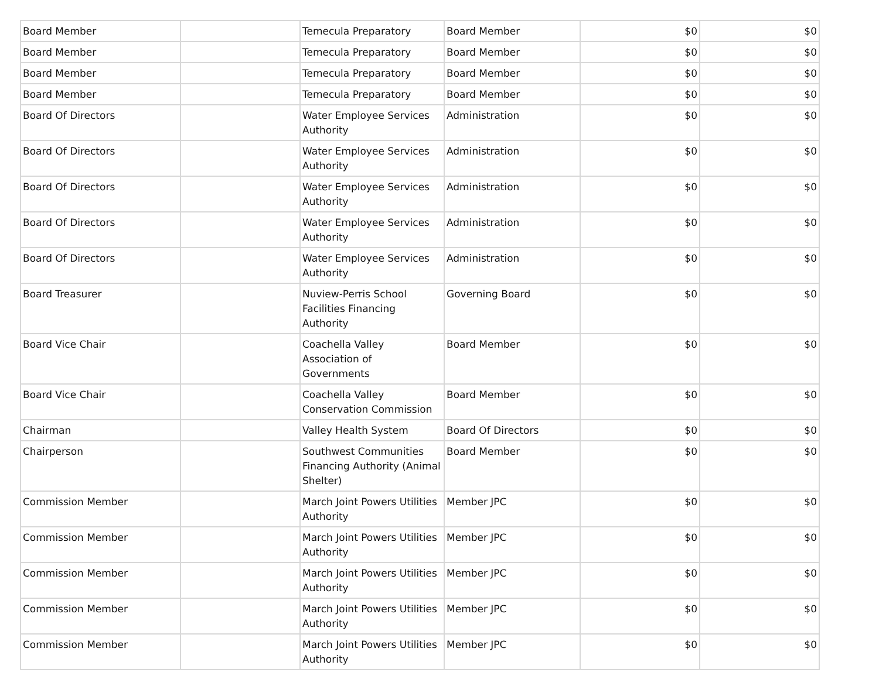| Board Member | | Temecula Preparatory | Board Member | $0 | $0 |
| Board Member | | Temecula Preparatory | Board Member | $0 | $0 |
| Board Member | | Temecula Preparatory | Board Member | $0 | $0 |
| Board Member | | Temecula Preparatory | Board Member | $0 | $0 |
| Board Of Directors | | Water Employee Services Authority | Administration | $0 | $0 |
| Board Of Directors | | Water Employee Services Authority | Administration | $0 | $0 |
| Board Of Directors | | Water Employee Services Authority | Administration | $0 | $0 |
| Board Of Directors | | Water Employee Services Authority | Administration | $0 | $0 |
| Board Of Directors | | Water Employee Services Authority | Administration | $0 | $0 |
| Board Treasurer | | Nuview-Perris School Facilities Financing Authority | Governing Board | $0 | $0 |
| Board Vice Chair | | Coachella Valley Association of Governments | Board Member | $0 | $0 |
| Board Vice Chair | | Coachella Valley Conservation Commission | Board Member | $0 | $0 |
| Chairman | | Valley Health System | Board Of Directors | $0 | $0 |
| Chairperson | | Southwest Communities Financing Authority (Animal Shelter) | Board Member | $0 | $0 |
| Commission Member | | March Joint Powers Utilities Authority | Member JPC | $0 | $0 |
| Commission Member | | March Joint Powers Utilities Authority | Member JPC | $0 | $0 |
| Commission Member | | March Joint Powers Utilities Authority | Member JPC | $0 | $0 |
| Commission Member | | March Joint Powers Utilities Authority | Member JPC | $0 | $0 |
| Commission Member | | March Joint Powers Utilities Authority | Member JPC | $0 | $0 |